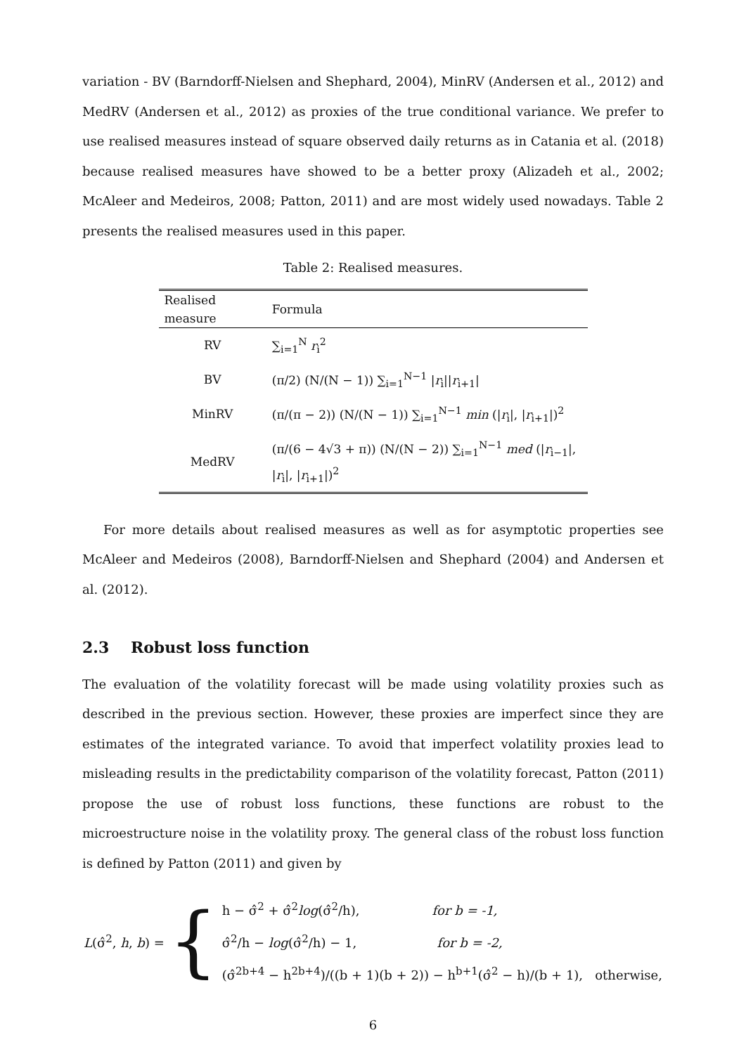variation - BV (Barndorff-Nielsen and Shephard, 2004), MinRV (Andersen et al., 2012) and MedRV (Andersen et al., 2012) as proxies of the true conditional variance. We prefer to use realised measures instead of square observed daily returns as in Catania et al. (2018) because realised measures have showed to be a better proxy (Alizadeh et al., 2002; McAleer and Medeiros, 2008; Patton, 2011) and are most widely used nowadays. Table 2 presents the realised measures used in this paper.
Table 2: Realised measures.
| Realised measure | Formula |
| --- | --- |
| RV | ∑<sub>i=1</sub><sup>N</sup> r<sub>i</sub><sup>2</sup> |
| BV | (π/2) (N/(N − 1)) ∑<sub>i=1</sub><sup>N−1</sup> / r<sub>i</sub>// r<sub>i+1</sub>/ |
| MinRV | (π/(π − 2)) (N/(N − 1)) ∑<sub>i=1</sub><sup>N−1</sup> min (/ r<sub>i</sub>/, / r<sub>i+1</sub>/)<sup>2</sup> |
| MedRV | (π/(6 − 4√3 + π)) (N/(N − 2)) ∑<sub>i=1</sub><sup>N−1</sup> med (/ r<sub>i−1</sub>/, / r<sub>i</sub>/, / r<sub>i+1</sub>/)<sup>2</sup> |
For more details about realised measures as well as for asymptotic properties see McAleer and Medeiros (2008), Barndorff-Nielsen and Shephard (2004) and Andersen et al. (2012).
2.3 Robust loss function
The evaluation of the volatility forecast will be made using volatility proxies such as described in the previous section. However, these proxies are imperfect since they are estimates of the integrated variance. To avoid that imperfect volatility proxies lead to misleading results in the predictability comparison of the volatility forecast, Patton (2011) propose the use of robust loss functions, these functions are robust to the microestructure noise in the volatility proxy. The general class of the robust loss function is defined by Patton (2011) and given by
L(σ̂<sup>2</sup>, h, b) = {
h − σ̂<sup>2</sup> + σ̂<sup>2</sup>log(σ̂<sup>2</sup>/h), for b = -1,
σ̂<sup>2</sup>/h − log(σ̂<sup>2</sup>/h) − 1, for b = -2,
(σ̂<sup>2b+4</sup> − h<sup>2b+4</sup>)/((b + 1)(b + 2)) − h<sup>b+1</sup>(σ̂<sup>2</sup> − h)/(b + 1), otherwise,
6